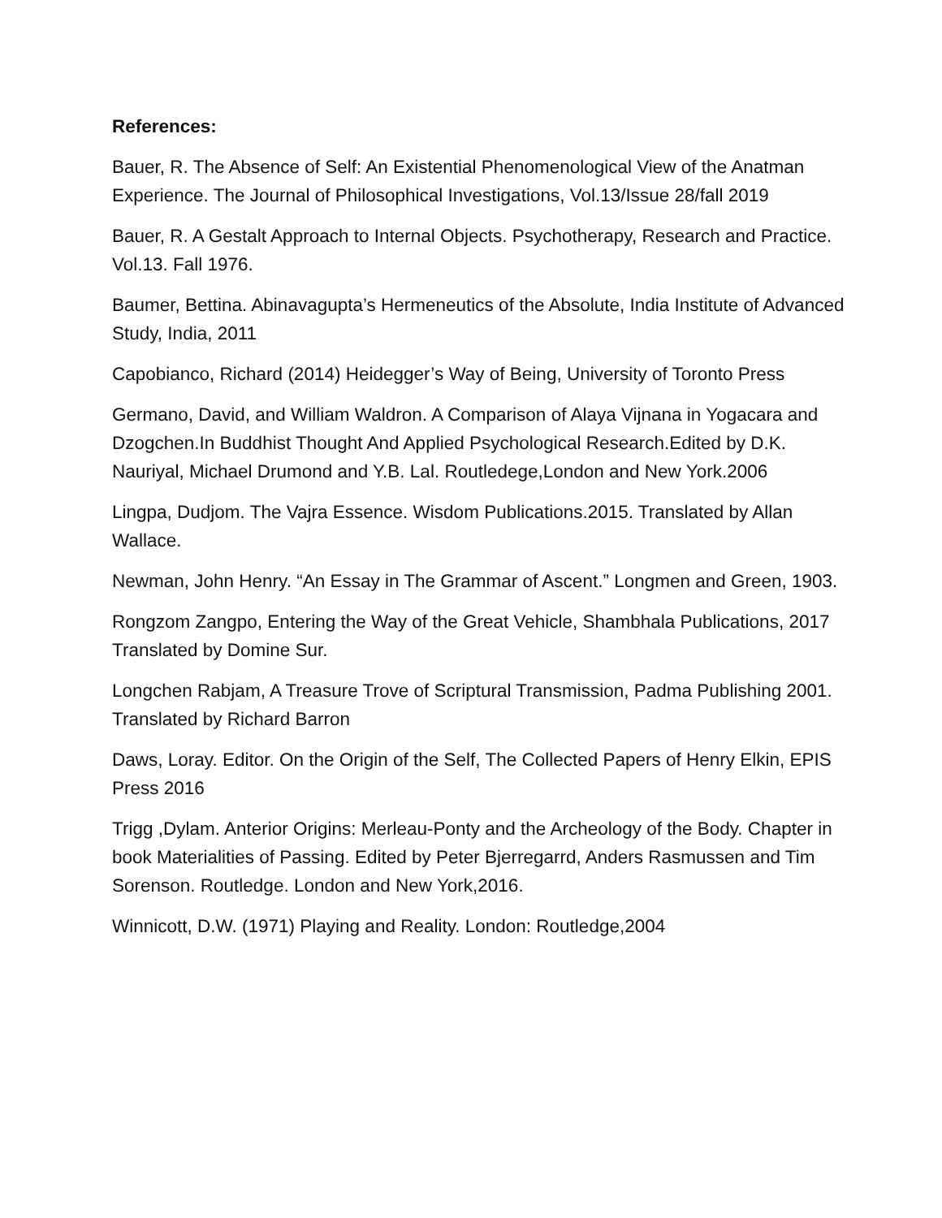References:
Bauer, R. The Absence of Self: An Existential Phenomenological View of the Anatman Experience. The Journal of Philosophical Investigations, Vol.13/Issue 28/fall 2019
Bauer, R. A Gestalt Approach to Internal Objects. Psychotherapy, Research and Practice. Vol.13. Fall 1976.
Baumer, Bettina. Abinavagupta’s Hermeneutics of the Absolute, India Institute of Advanced Study, India, 2011
Capobianco, Richard (2014) Heidegger’s Way of Being, University of Toronto Press
Germano, David, and William Waldron. A Comparison of Alaya Vijnana in Yogacara and Dzogchen.In Buddhist Thought And Applied Psychological Research.Edited by D.K. Nauriyal, Michael Drumond and Y.B. Lal. Routledege,London and New York.2006
Lingpa, Dudjom. The Vajra Essence. Wisdom Publications.2015. Translated by Allan Wallace.
Newman, John Henry. “An Essay in The Grammar of Ascent.” Longmen and Green, 1903.
Rongzom Zangpo, Entering the Way of the Great Vehicle, Shambhala Publications, 2017 Translated by Domine Sur.
Longchen Rabjam, A Treasure Trove of Scriptural Transmission, Padma Publishing 2001. Translated by Richard Barron
Daws, Loray. Editor. On the Origin of the Self, The Collected Papers of Henry Elkin, EPIS Press 2016
Trigg ,Dylam. Anterior Origins: Merleau-Ponty and the Archeology of the Body. Chapter in book Materialities of Passing. Edited by Peter Bjerregarrd, Anders Rasmussen and Tim Sorenson. Routledge. London and New York,2016.
Winnicott, D.W. (1971) Playing and Reality. London: Routledge,2004